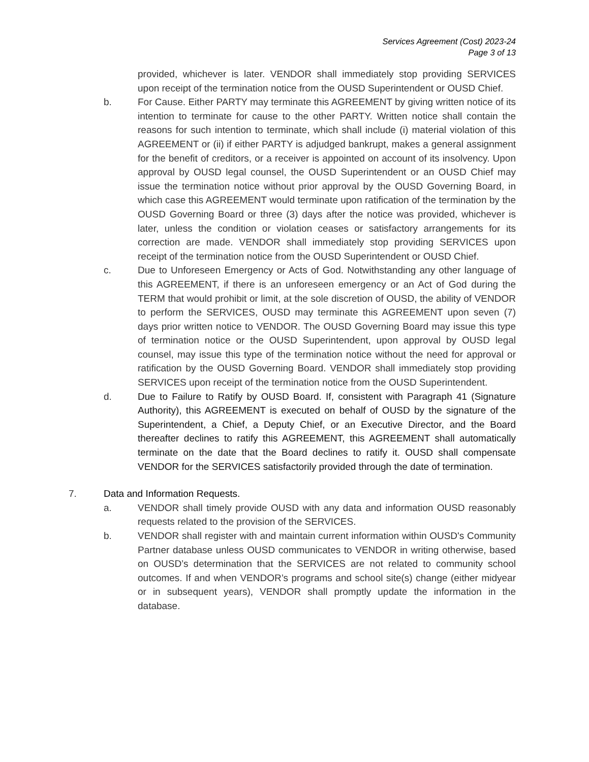Services Agreement (Cost) 2023-24
Page 3 of 13
provided, whichever is later. VENDOR shall immediately stop providing SERVICES upon receipt of the termination notice from the OUSD Superintendent or OUSD Chief.
b. For Cause. Either PARTY may terminate this AGREEMENT by giving written notice of its intention to terminate for cause to the other PARTY. Written notice shall contain the reasons for such intention to terminate, which shall include (i) material violation of this AGREEMENT or (ii) if either PARTY is adjudged bankrupt, makes a general assignment for the benefit of creditors, or a receiver is appointed on account of its insolvency. Upon approval by OUSD legal counsel, the OUSD Superintendent or an OUSD Chief may issue the termination notice without prior approval by the OUSD Governing Board, in which case this AGREEMENT would terminate upon ratification of the termination by the OUSD Governing Board or three (3) days after the notice was provided, whichever is later, unless the condition or violation ceases or satisfactory arrangements for its correction are made. VENDOR shall immediately stop providing SERVICES upon receipt of the termination notice from the OUSD Superintendent or OUSD Chief.
c. Due to Unforeseen Emergency or Acts of God. Notwithstanding any other language of this AGREEMENT, if there is an unforeseen emergency or an Act of God during the TERM that would prohibit or limit, at the sole discretion of OUSD, the ability of VENDOR to perform the SERVICES, OUSD may terminate this AGREEMENT upon seven (7) days prior written notice to VENDOR. The OUSD Governing Board may issue this type of termination notice or the OUSD Superintendent, upon approval by OUSD legal counsel, may issue this type of the termination notice without the need for approval or ratification by the OUSD Governing Board. VENDOR shall immediately stop providing SERVICES upon receipt of the termination notice from the OUSD Superintendent.
d. Due to Failure to Ratify by OUSD Board. If, consistent with Paragraph 41 (Signature Authority), this AGREEMENT is executed on behalf of OUSD by the signature of the Superintendent, a Chief, a Deputy Chief, or an Executive Director, and the Board thereafter declines to ratify this AGREEMENT, this AGREEMENT shall automatically terminate on the date that the Board declines to ratify it. OUSD shall compensate VENDOR for the SERVICES satisfactorily provided through the date of termination.
7. Data and Information Requests.
a. VENDOR shall timely provide OUSD with any data and information OUSD reasonably requests related to the provision of the SERVICES.
b. VENDOR shall register with and maintain current information within OUSD's Community Partner database unless OUSD communicates to VENDOR in writing otherwise, based on OUSD’s determination that the SERVICES are not related to community school outcomes. If and when VENDOR’s programs and school site(s) change (either midyear or in subsequent years), VENDOR shall promptly update the information in the database.